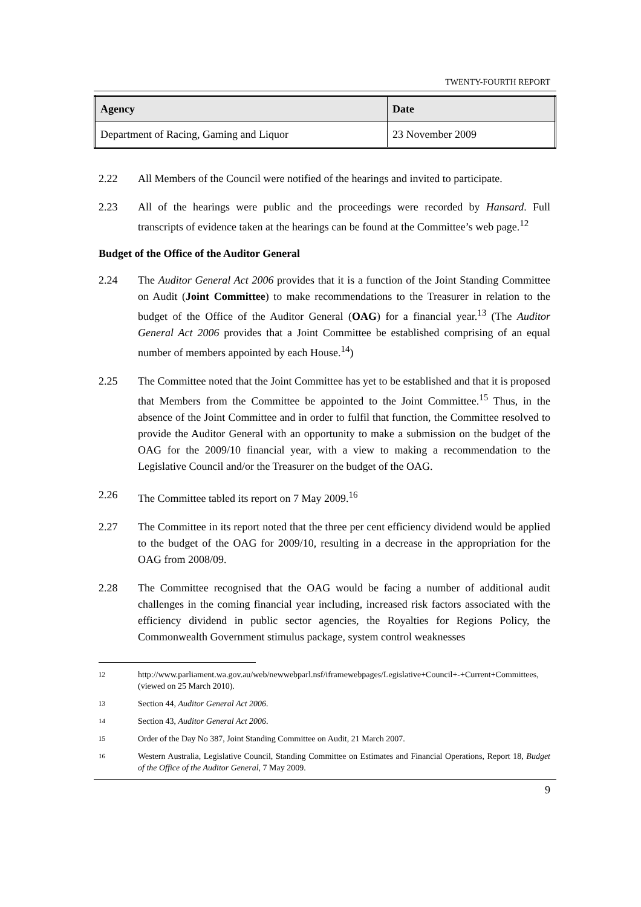TWENTY-FOURTH REPORT
| Agency | Date |
| --- | --- |
| Department of Racing, Gaming and Liquor | 23 November 2009 |
2.22 All Members of the Council were notified of the hearings and invited to participate.
2.23 All of the hearings were public and the proceedings were recorded by Hansard. Full transcripts of evidence taken at the hearings can be found at the Committee’s web page.<sup>12</sup>
Budget of the Office of the Auditor General
2.24 The Auditor General Act 2006 provides that it is a function of the Joint Standing Committee on Audit (Joint Committee) to make recommendations to the Treasurer in relation to the budget of the Office of the Auditor General (OAG) for a financial year.<sup>13</sup> (The Auditor General Act 2006 provides that a Joint Committee be established comprising of an equal number of members appointed by each House.<sup>14</sup>)
2.25 The Committee noted that the Joint Committee has yet to be established and that it is proposed that Members from the Committee be appointed to the Joint Committee.<sup>15</sup> Thus, in the absence of the Joint Committee and in order to fulfil that function, the Committee resolved to provide the Auditor General with an opportunity to make a submission on the budget of the OAG for the 2009/10 financial year, with a view to making a recommendation to the Legislative Council and/or the Treasurer on the budget of the OAG.
2.26 The Committee tabled its report on 7 May 2009.<sup>16</sup>
2.27 The Committee in its report noted that the three per cent efficiency dividend would be applied to the budget of the OAG for 2009/10, resulting in a decrease in the appropriation for the OAG from 2008/09.
2.28 The Committee recognised that the OAG would be facing a number of additional audit challenges in the coming financial year including, increased risk factors associated with the efficiency dividend in public sector agencies, the Royalties for Regions Policy, the Commonwealth Government stimulus package, system control weaknesses
12 http://www.parliament.wa.gov.au/web/newwebparl.nsf/iframewebpages/Legislative+Council+-+Current+Committees, (viewed on 25 March 2010).
13 Section 44, Auditor General Act 2006.
14 Section 43, Auditor General Act 2006.
15 Order of the Day No 387, Joint Standing Committee on Audit, 21 March 2007.
16 Western Australia, Legislative Council, Standing Committee on Estimates and Financial Operations, Report 18, Budget of the Office of the Auditor General, 7 May 2009.
9